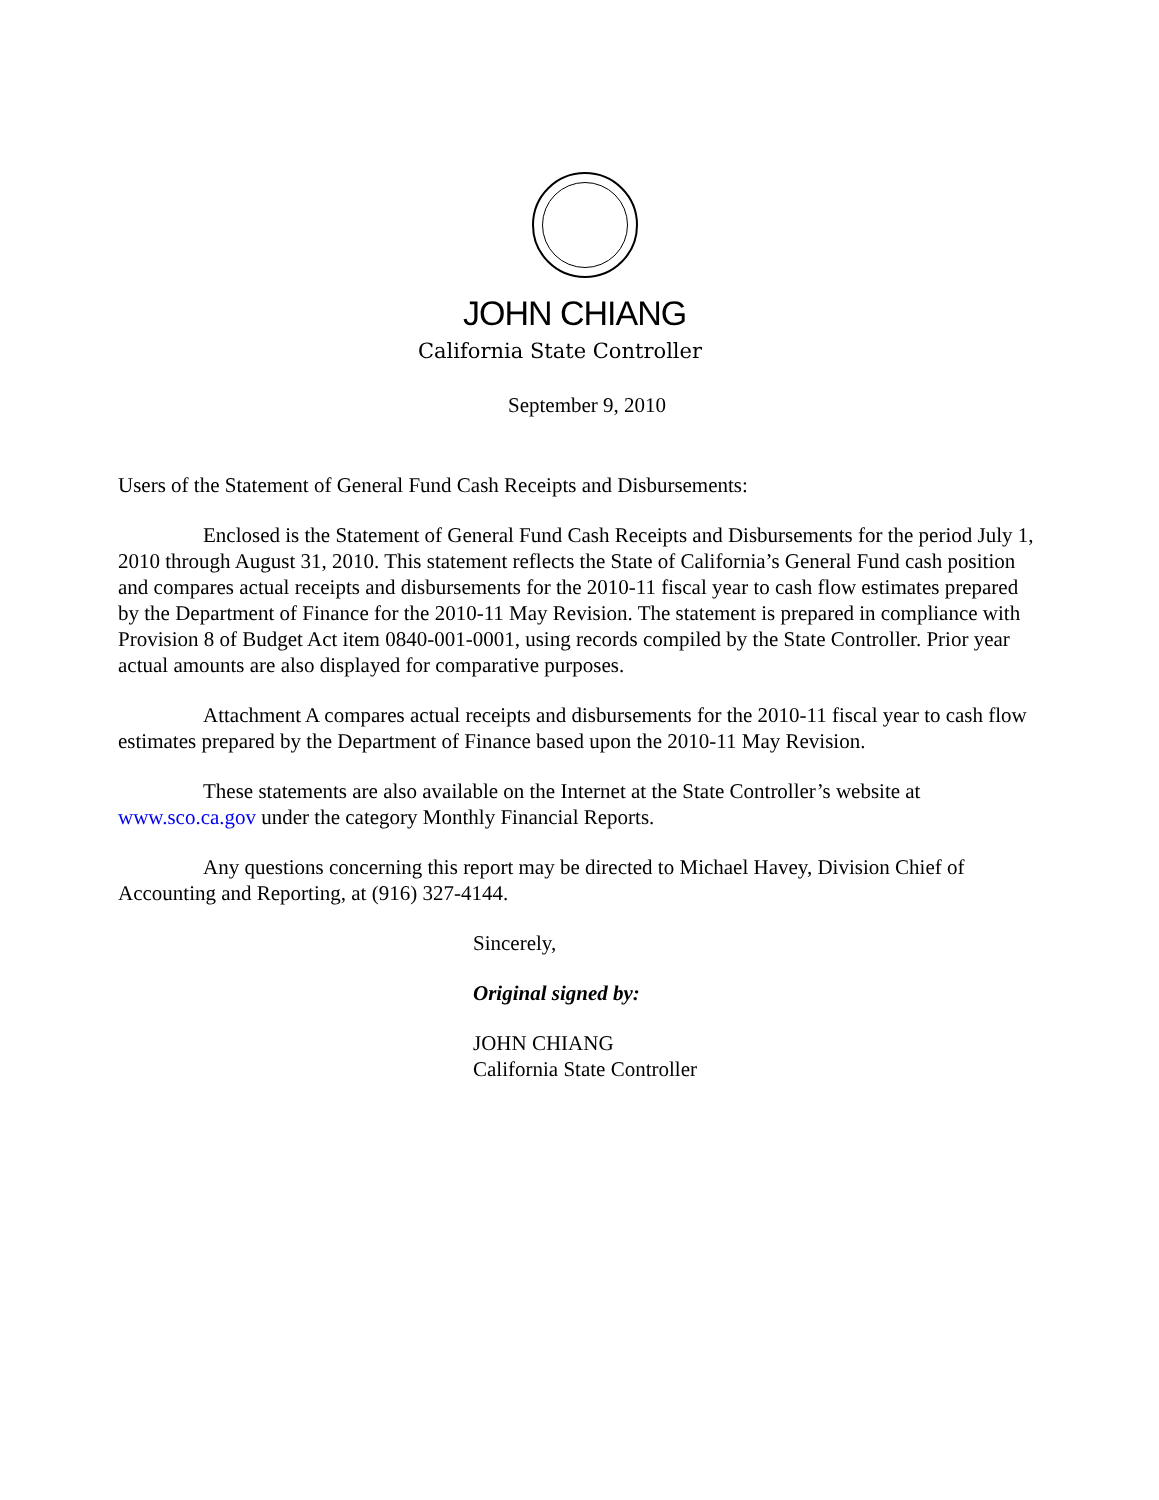JOHN CHIANG
California State Controller
September 9, 2010
Users of the Statement of General Fund Cash Receipts and Disbursements:
Enclosed is the Statement of General Fund Cash Receipts and Disbursements for the period July 1, 2010 through August 31, 2010. This statement reflects the State of California’s General Fund cash position and compares actual receipts and disbursements for the 2010-11 fiscal year to cash flow estimates prepared by the Department of Finance for the 2010-11 May Revision. The statement is prepared in compliance with Provision 8 of Budget Act item 0840-001-0001, using records compiled by the State Controller. Prior year actual amounts are also displayed for comparative purposes.
Attachment A compares actual receipts and disbursements for the 2010-11 fiscal year to cash flow estimates prepared by the Department of Finance based upon the 2010-11 May Revision.
These statements are also available on the Internet at the State Controller’s website at www.sco.ca.gov under the category Monthly Financial Reports.
Any questions concerning this report may be directed to Michael Havey, Division Chief of Accounting and Reporting, at (916) 327-4144.
Sincerely,
Original signed by:
JOHN CHIANG
California State Controller